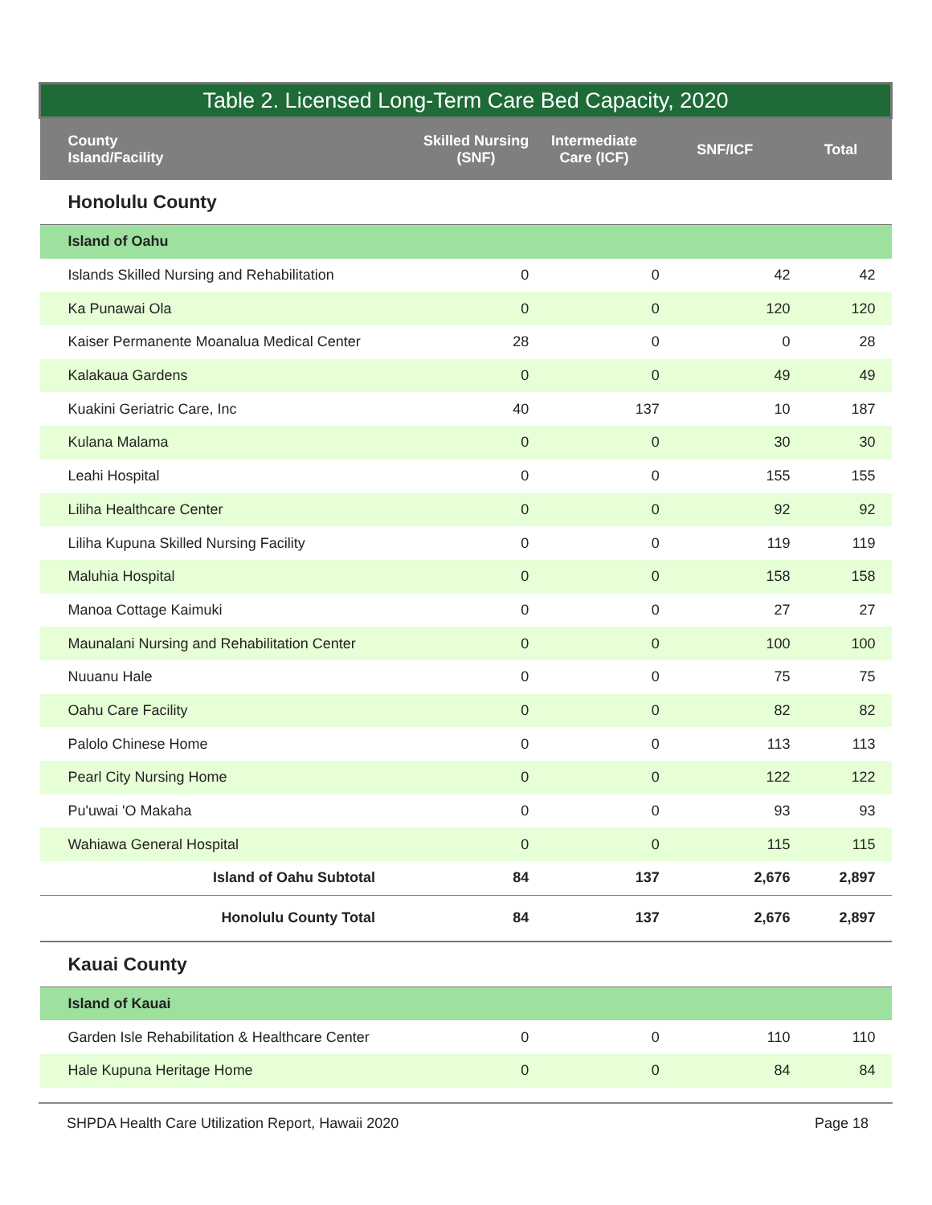| Table 2. Licensed Long-Term Care Bed Capacity, 2020 | | | | |
| County Island/Facility | Skilled Nursing (SNF) | Intermediate Care (ICF) | SNF/ICF | Total |
| Honolulu County | | | | |
| Island of Oahu | | | | |
| Islands Skilled Nursing and Rehabilitation | 0 | 0 | 42 | 42 |
| Ka Punawai Ola | 0 | 0 | 120 | 120 |
| Kaiser Permanente Moanalua Medical Center | 28 | 0 | 0 | 28 |
| Kalakaua Gardens | 0 | 0 | 49 | 49 |
| Kuakini Geriatric Care, Inc | 40 | 137 | 10 | 187 |
| Kulana Malama | 0 | 0 | 30 | 30 |
| Leahi Hospital | 0 | 0 | 155 | 155 |
| Liliha Healthcare Center | 0 | 0 | 92 | 92 |
| Liliha Kupuna Skilled Nursing Facility | 0 | 0 | 119 | 119 |
| Maluhia Hospital | 0 | 0 | 158 | 158 |
| Manoa Cottage Kaimuki | 0 | 0 | 27 | 27 |
| Maunalani Nursing and Rehabilitation Center | 0 | 0 | 100 | 100 |
| Nuuanu Hale | 0 | 0 | 75 | 75 |
| Oahu Care Facility | 0 | 0 | 82 | 82 |
| Palolo Chinese Home | 0 | 0 | 113 | 113 |
| Pearl City Nursing Home | 0 | 0 | 122 | 122 |
| Pu'uwai 'O Makaha | 0 | 0 | 93 | 93 |
| Wahiawa General Hospital | 0 | 0 | 115 | 115 |
| Island of Oahu Subtotal | 84 | 137 | 2,676 | 2,897 |
| Honolulu County Total | 84 | 137 | 2,676 | 2,897 |
| Kauai County | | | | |
| Island of Kauai | | | | |
| Garden Isle Rehabilitation & Healthcare Center | 0 | 0 | 110 | 110 |
| Hale Kupuna Heritage Home | 0 | 0 | 84 | 84 |
SHPDA Health Care Utilization Report, Hawaii 2020 Page 18